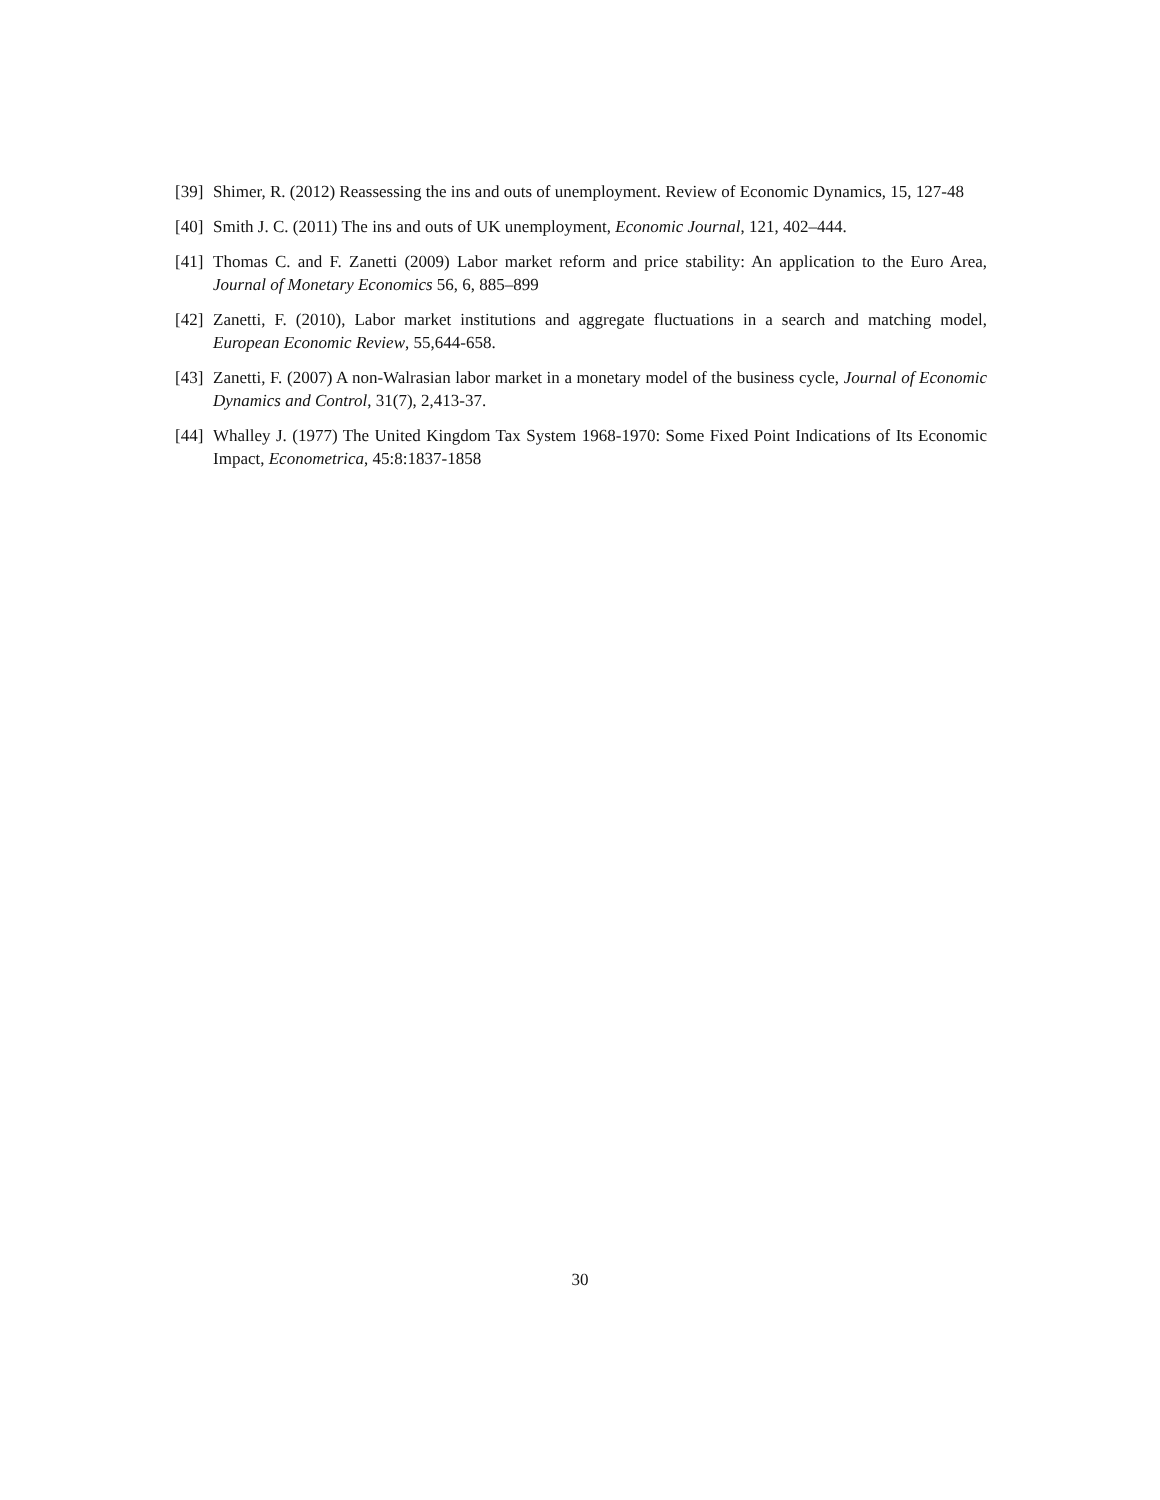[39] Shimer, R. (2012) Reassessing the ins and outs of unemployment. Review of Economic Dynamics, 15, 127-48
[40] Smith J. C. (2011) The ins and outs of UK unemployment, Economic Journal, 121, 402–444.
[41] Thomas C. and F. Zanetti (2009) Labor market reform and price stability: An application to the Euro Area, Journal of Monetary Economics 56, 6, 885–899
[42] Zanetti, F. (2010), Labor market institutions and aggregate fluctuations in a search and matching model, European Economic Review, 55,644-658.
[43] Zanetti, F. (2007) A non-Walrasian labor market in a monetary model of the business cycle, Journal of Economic Dynamics and Control, 31(7), 2,413-37.
[44] Whalley J. (1977) The United Kingdom Tax System 1968-1970: Some Fixed Point Indications of Its Economic Impact, Econometrica, 45:8:1837-1858
30